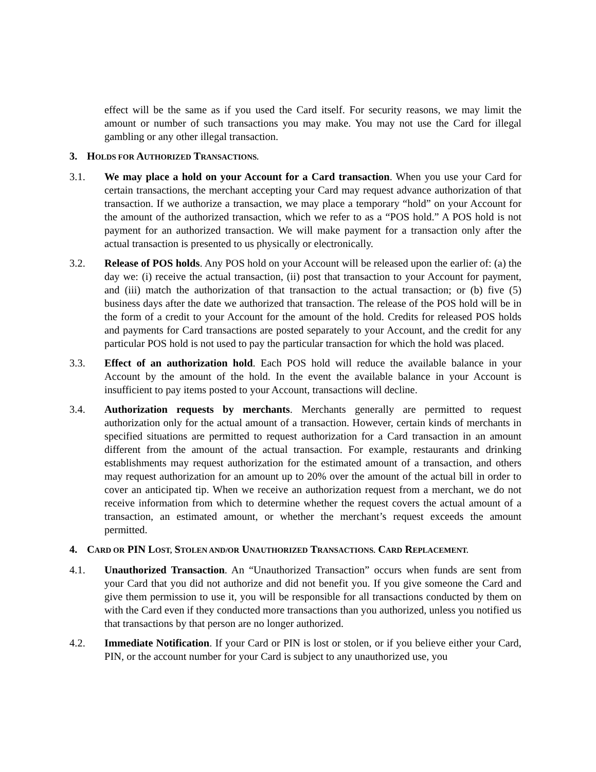effect will be the same as if you used the Card itself. For security reasons, we may limit the amount or number of such transactions you may make. You may not use the Card for illegal gambling or any other illegal transaction.
3. HOLDS FOR AUTHORIZED TRANSACTIONS.
3.1. We may place a hold on your Account for a Card transaction. When you use your Card for certain transactions, the merchant accepting your Card may request advance authorization of that transaction. If we authorize a transaction, we may place a temporary “hold” on your Account for the amount of the authorized transaction, which we refer to as a “POS hold.” A POS hold is not payment for an authorized transaction. We will make payment for a transaction only after the actual transaction is presented to us physically or electronically.
3.2. Release of POS holds. Any POS hold on your Account will be released upon the earlier of: (a) the day we: (i) receive the actual transaction, (ii) post that transaction to your Account for payment, and (iii) match the authorization of that transaction to the actual transaction; or (b) five (5) business days after the date we authorized that transaction. The release of the POS hold will be in the form of a credit to your Account for the amount of the hold. Credits for released POS holds and payments for Card transactions are posted separately to your Account, and the credit for any particular POS hold is not used to pay the particular transaction for which the hold was placed.
3.3. Effect of an authorization hold. Each POS hold will reduce the available balance in your Account by the amount of the hold. In the event the available balance in your Account is insufficient to pay items posted to your Account, transactions will decline.
3.4. Authorization requests by merchants. Merchants generally are permitted to request authorization only for the actual amount of a transaction. However, certain kinds of merchants in specified situations are permitted to request authorization for a Card transaction in an amount different from the amount of the actual transaction. For example, restaurants and drinking establishments may request authorization for the estimated amount of a transaction, and others may request authorization for an amount up to 20% over the amount of the actual bill in order to cover an anticipated tip. When we receive an authorization request from a merchant, we do not receive information from which to determine whether the request covers the actual amount of a transaction, an estimated amount, or whether the merchant’s request exceeds the amount permitted.
4. CARD OR PIN LOST, STOLEN AND/OR UNAUTHORIZED TRANSACTIONS. CARD REPLACEMENT.
4.1. Unauthorized Transaction. An “Unauthorized Transaction” occurs when funds are sent from your Card that you did not authorize and did not benefit you. If you give someone the Card and give them permission to use it, you will be responsible for all transactions conducted by them on with the Card even if they conducted more transactions than you authorized, unless you notified us that transactions by that person are no longer authorized.
4.2. Immediate Notification. If your Card or PIN is lost or stolen, or if you believe either your Card, PIN, or the account number for your Card is subject to any unauthorized use, you